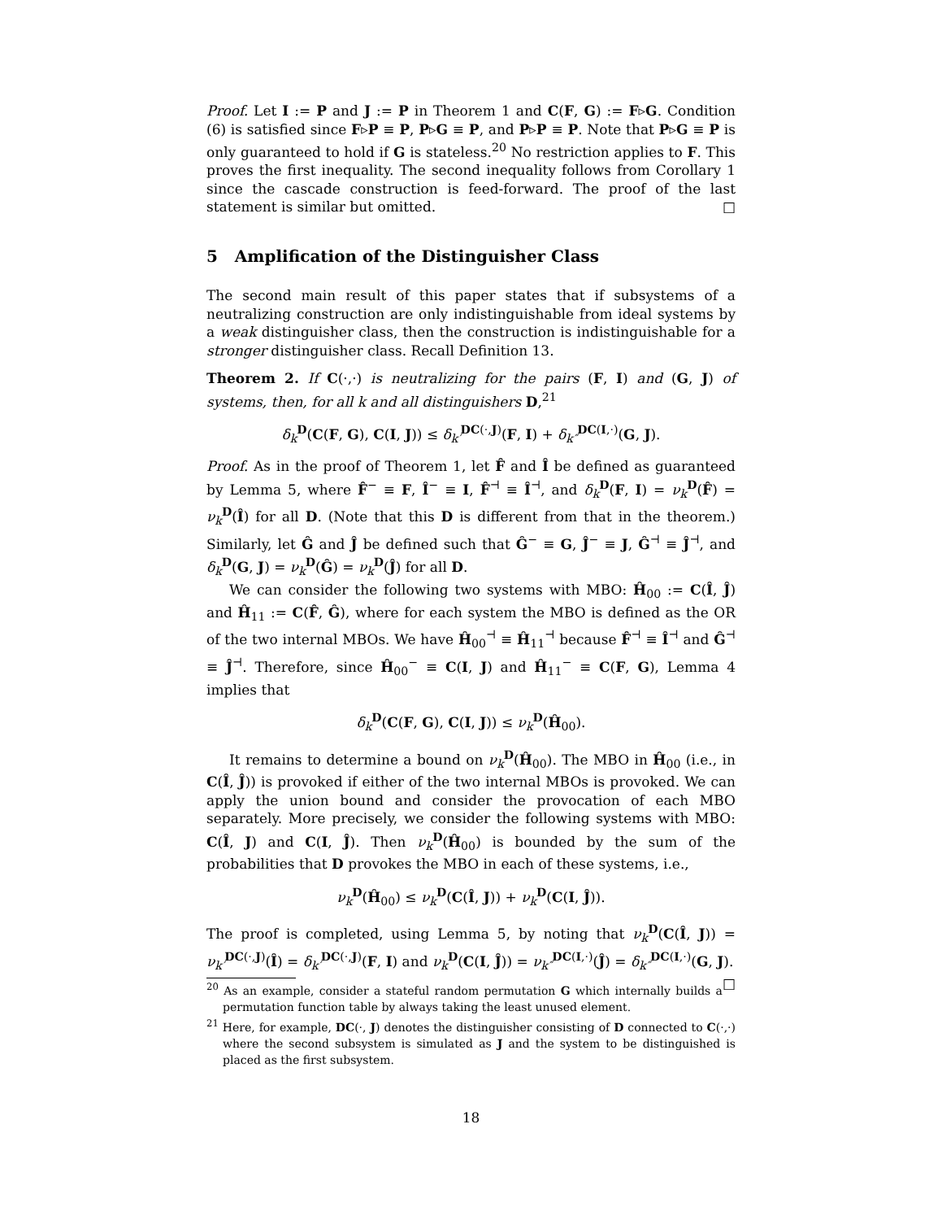Proof. Let I := P and J := P in Theorem 1 and C(F, G) := F▹G. Condition (6) is satisfied since F▹P ≡ P, P▹G ≡ P, and P▹P ≡ P. Note that P▹G ≡ P is only guaranteed to hold if G is stateless.<sup>20</sup> No restriction applies to F. This proves the first inequality. The second inequality follows from Corollary 1 since the cascade construction is feed-forward. The proof of the last statement is similar but omitted. □
5 Amplification of the Distinguisher Class
The second main result of this paper states that if subsystems of a neutralizing construction are only indistinguishable from ideal systems by a weak distinguisher class, then the construction is indistinguishable for a stronger distinguisher class. Recall Definition 13.
Theorem 2. If C(·,·) is neutralizing for the pairs (F, I) and (G, J) of systems, then, for all k and all distinguishers D,<sup>21</sup>
δ<sub>k</sub><sup>D</sup>(C(F, G), C(I, J)) ≤ δ<sub>k′</sub><sup>DC(·,J)</sup>(F, I) + δ<sub>k″</sub><sup>DC(I,·)</sup>(G, J).
Proof. As in the proof of Theorem 1, let F̂ and Î be defined as guaranteed by Lemma 5, where F̂<sup>−</sup> ≡ F, Î<sup>−</sup> ≡ I, F̂<sup>⊣</sup> ≡ Î<sup>⊣</sup>, and δ<sub>k</sub><sup>D</sup>(F, I) = ν<sub>k</sub><sup>D</sup>(F̂) = ν<sub>k</sub><sup>D</sup>(Î) for all D. (Note that this D is different from that in the theorem.) Similarly, let Ĝ and Ĵ be defined such that Ĝ<sup>−</sup> ≡ G, Ĵ<sup>−</sup> ≡ J, Ĝ<sup>⊣</sup> ≡ Ĵ<sup>⊣</sup>, and δ<sub>k</sub><sup>D</sup>(G, J) = ν<sub>k</sub><sup>D</sup>(Ĝ) = ν<sub>k</sub><sup>D</sup>(Ĵ) for all D.
We can consider the following two systems with MBO: Ĥ<sub>00</sub> := C(Î, Ĵ) and Ĥ<sub>11</sub> := C(F̂, Ĝ), where for each system the MBO is defined as the OR of the two internal MBOs. We have Ĥ<sub>00</sub><sup>⊣</sup> ≡ Ĥ<sub>11</sub><sup>⊣</sup> because F̂<sup>⊣</sup> ≡ Î<sup>⊣</sup> and Ĝ<sup>⊣</sup> ≡ Ĵ<sup>⊣</sup>. Therefore, since Ĥ<sub>00</sub><sup>−</sup> ≡ C(I, J) and Ĥ<sub>11</sub><sup>−</sup> ≡ C(F, G), Lemma 4 implies that
δ<sub>k</sub><sup>D</sup>(C(F, G), C(I, J)) ≤ ν<sub>k</sub><sup>D</sup>(Ĥ<sub>00</sub>).
It remains to determine a bound on ν<sub>k</sub><sup>D</sup>(Ĥ<sub>00</sub>). The MBO in Ĥ<sub>00</sub> (i.e., in C(Î, Ĵ)) is provoked if either of the two internal MBOs is provoked. We can apply the union bound and consider the provocation of each MBO separately. More precisely, we consider the following systems with MBO: C(Î, J) and C(I, Ĵ). Then ν<sub>k</sub><sup>D</sup>(Ĥ<sub>00</sub>) is bounded by the sum of the probabilities that D provokes the MBO in each of these systems, i.e.,
ν<sub>k</sub><sup>D</sup>(Ĥ<sub>00</sub>) ≤ ν<sub>k</sub><sup>D</sup>(C(Î, J)) + ν<sub>k</sub><sup>D</sup>(C(I, Ĵ)).
The proof is completed, using Lemma 5, by noting that ν<sub>k</sub><sup>D</sup>(C(Î, J)) = ν<sub>k′</sub><sup>DC(·,J)</sup>(Î) = δ<sub>k′</sub><sup>DC(·,J)</sup>(F, I) and ν<sub>k</sub><sup>D</sup>(C(I, Ĵ)) = ν<sub>k″</sub><sup>DC(I,·)</sup>(Ĵ) = δ<sub>k″</sub><sup>DC(I,·)</sup>(G, J). □
<sup>20</sup> As an example, consider a stateful random permutation G which internally builds a permutation function table by always taking the least unused element.
<sup>21</sup> Here, for example, DC(·, J) denotes the distinguisher consisting of D connected to C(·,·) where the second subsystem is simulated as J and the system to be distinguished is placed as the first subsystem.
18